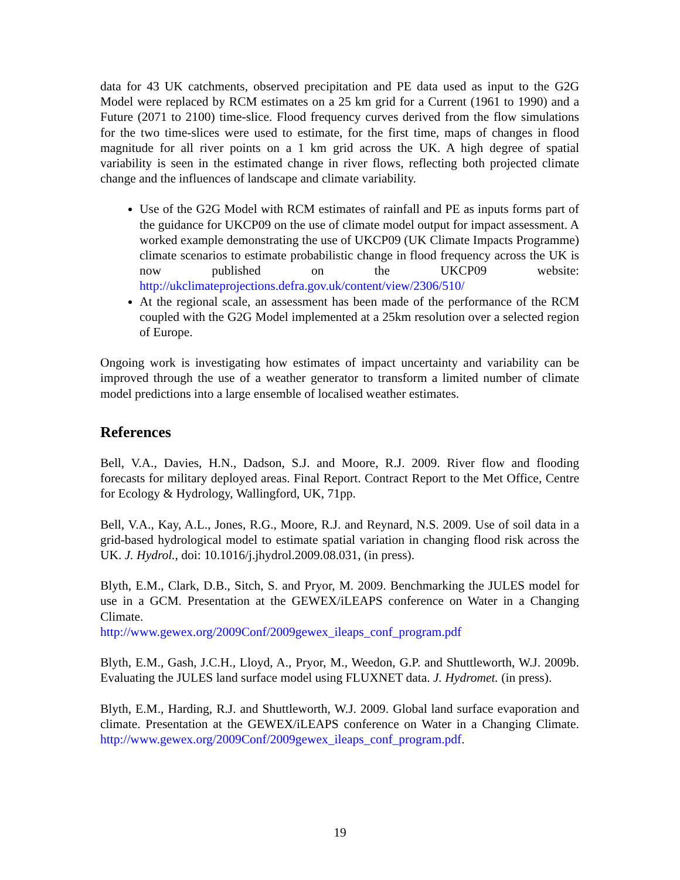data for 43 UK catchments, observed precipitation and PE data used as input to the G2G Model were replaced by RCM estimates on a 25 km grid for a Current (1961 to 1990) and a Future (2071 to 2100) time-slice. Flood frequency curves derived from the flow simulations for the two time-slices were used to estimate, for the first time, maps of changes in flood magnitude for all river points on a 1 km grid across the UK. A high degree of spatial variability is seen in the estimated change in river flows, reflecting both projected climate change and the influences of landscape and climate variability.
Use of the G2G Model with RCM estimates of rainfall and PE as inputs forms part of the guidance for UKCP09 on the use of climate model output for impact assessment. A worked example demonstrating the use of UKCP09 (UK Climate Impacts Programme) climate scenarios to estimate probabilistic change in flood frequency across the UK is now published on the UKCP09 website: http://ukclimateprojections.defra.gov.uk/content/view/2306/510/
At the regional scale, an assessment has been made of the performance of the RCM coupled with the G2G Model implemented at a 25km resolution over a selected region of Europe.
Ongoing work is investigating how estimates of impact uncertainty and variability can be improved through the use of a weather generator to transform a limited number of climate model predictions into a large ensemble of localised weather estimates.
References
Bell, V.A., Davies, H.N., Dadson, S.J. and Moore, R.J. 2009. River flow and flooding forecasts for military deployed areas. Final Report. Contract Report to the Met Office, Centre for Ecology & Hydrology, Wallingford, UK, 71pp.
Bell, V.A., Kay, A.L., Jones, R.G., Moore, R.J. and Reynard, N.S. 2009. Use of soil data in a grid-based hydrological model to estimate spatial variation in changing flood risk across the UK. J. Hydrol., doi: 10.1016/j.jhydrol.2009.08.031, (in press).
Blyth, E.M., Clark, D.B., Sitch, S. and Pryor, M. 2009. Benchmarking the JULES model for use in a GCM. Presentation at the GEWEX/iLEAPS conference on Water in a Changing Climate.
http://www.gewex.org/2009Conf/2009gewex_ileaps_conf_program.pdf
Blyth, E.M., Gash, J.C.H., Lloyd, A., Pryor, M., Weedon, G.P. and Shuttleworth, W.J. 2009b. Evaluating the JULES land surface model using FLUXNET data. J. Hydromet. (in press).
Blyth, E.M., Harding, R.J. and Shuttleworth, W.J. 2009. Global land surface evaporation and climate. Presentation at the GEWEX/iLEAPS conference on Water in a Changing Climate. http://www.gewex.org/2009Conf/2009gewex_ileaps_conf_program.pdf.
19